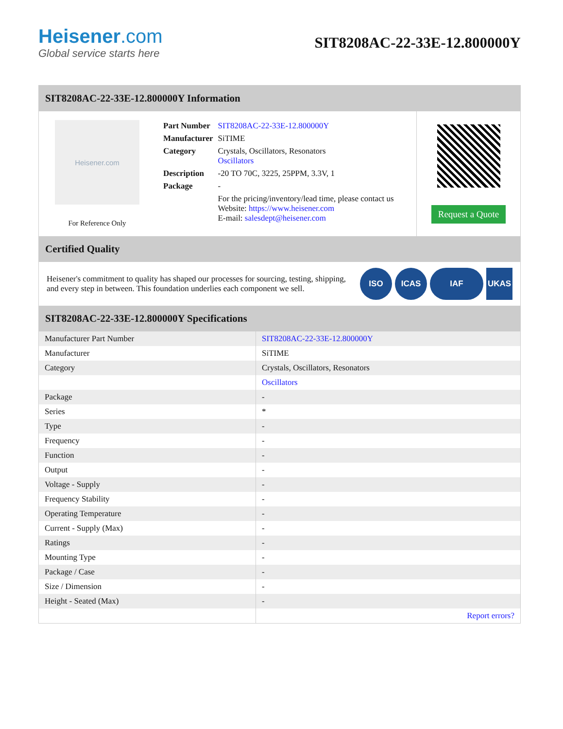Heisener.com
Global service starts here
SIT8208AC-22-33E-12.800000Y
SIT8208AC-22-33E-12.800000Y Information
Heisener.com
For Reference Only
| Part Number | SIT8208AC-22-33E-12.800000Y |
| Manufacturer | SiTIME |
| Category | Crystals, Oscillators, Resonators Oscillators |
| Description | -20 TO 70C, 3225, 25PPM, 3.3V, 1 |
| Package | - |
| | For the pricing/inventory/lead time, please contact us Website: https://www.heisener.com E-mail: salesdept@heisener.com |
Request a Quote
Certified Quality
Heisener's commitment to quality has shaped our processes for sourcing, testing, shipping, and every step in between. This foundation underlies each component we sell.
ISO ICAS IAF UKAS
SIT8208AC-22-33E-12.800000Y Specifications
| Manufacturer Part Number | SIT8208AC-22-33E-12.800000Y |
| Manufacturer | SiTIME |
| Category | Crystals, Oscillators, Resonators |
| | Oscillators |
| Package | - |
| Series | * |
| Type | - |
| Frequency | - |
| Function | - |
| Output | - |
| Voltage - Supply | - |
| Frequency Stability | - |
| Operating Temperature | - |
| Current - Supply (Max) | - |
| Ratings | - |
| Mounting Type | - |
| Package / Case | - |
| Size / Dimension | - |
| Height - Seated (Max) | - |
| | Report errors? |